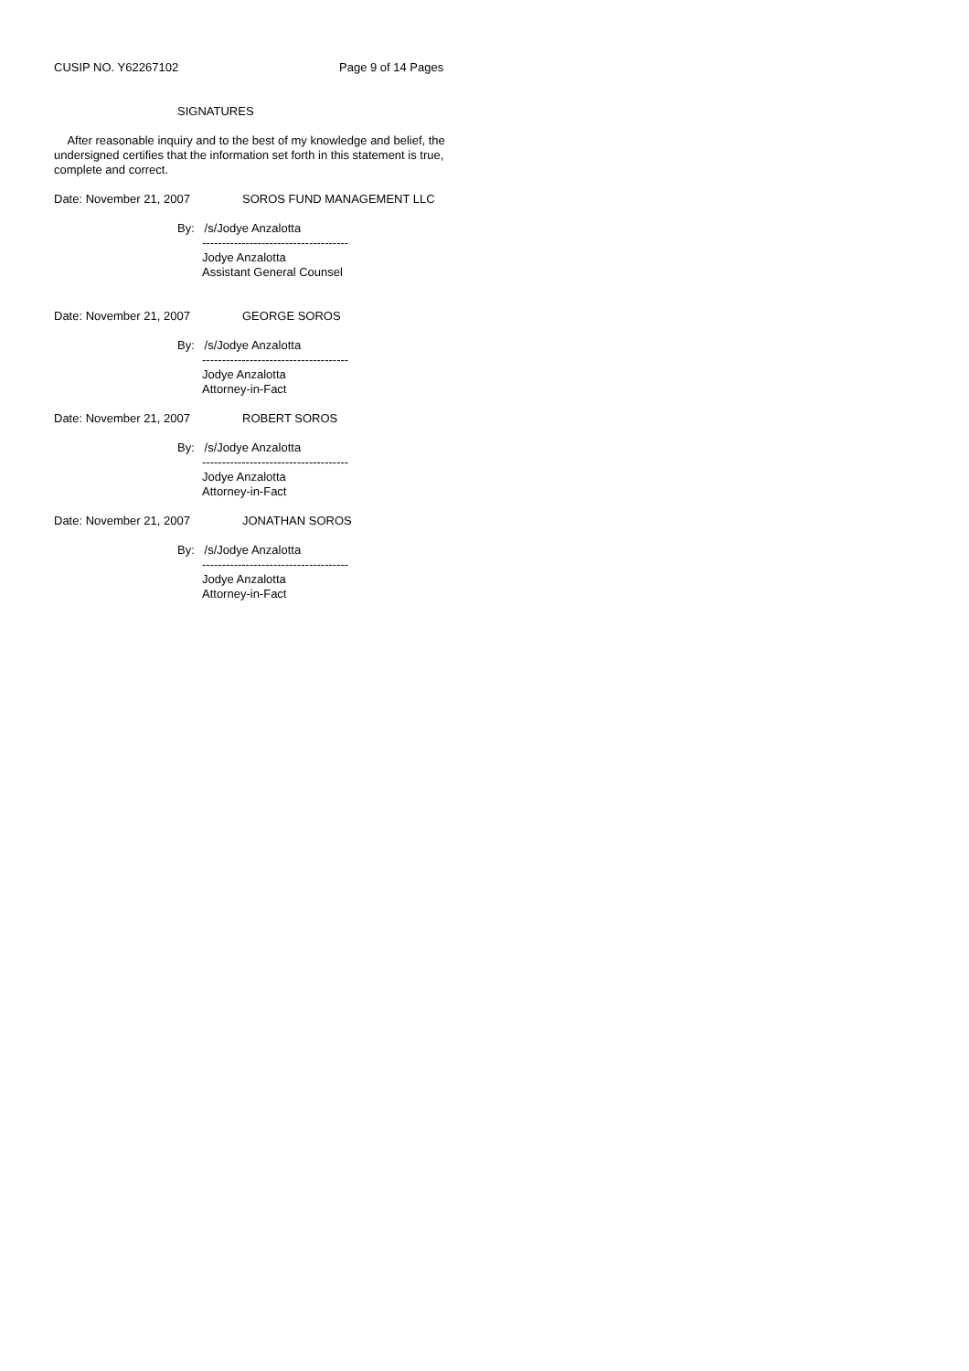CUSIP NO. Y62267102 Page 9 of 14 Pages
SIGNATURES
After reasonable inquiry and to the best of my knowledge and belief, the undersigned certifies that the information set forth in this statement is true, complete and correct.
Date: November 21, 2007 SOROS FUND MANAGEMENT LLC
By: /s/Jodye Anzalotta
-------------------------------------
Jodye Anzalotta
Assistant General Counsel
Date: November 21, 2007 GEORGE SOROS
By: /s/Jodye Anzalotta
-------------------------------------
Jodye Anzalotta
Attorney-in-Fact
Date: November 21, 2007 ROBERT SOROS
By: /s/Jodye Anzalotta
-------------------------------------
Jodye Anzalotta
Attorney-in-Fact
Date: November 21, 2007 JONATHAN SOROS
By: /s/Jodye Anzalotta
-------------------------------------
Jodye Anzalotta
Attorney-in-Fact